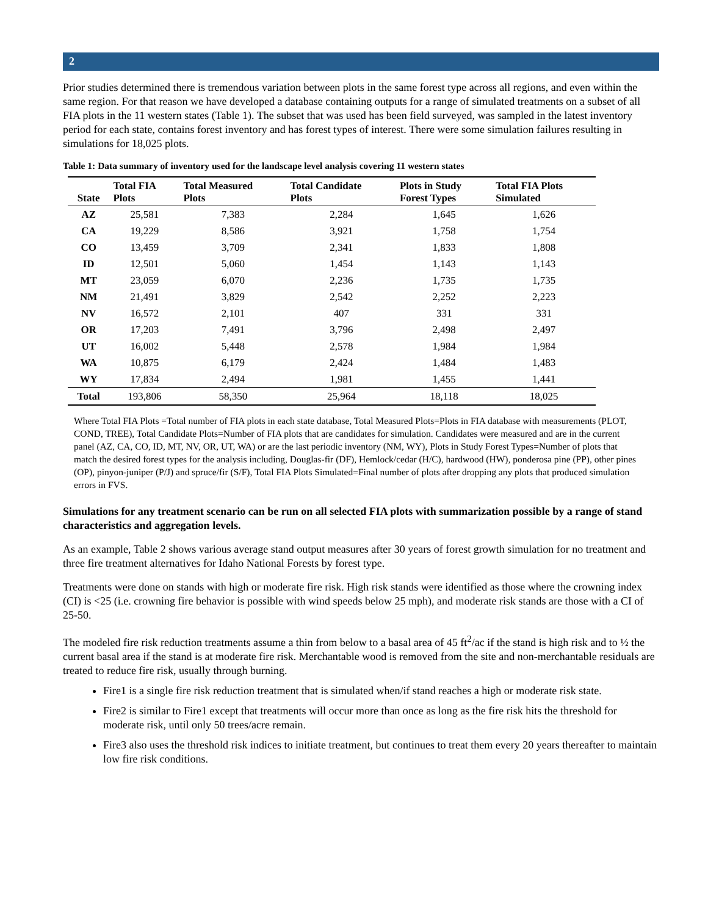2
Prior studies determined there is tremendous variation between plots in the same forest type across all regions, and even within the same region. For that reason we have developed a database containing outputs for a range of simulated treatments on a subset of all FIA plots in the 11 western states (Table 1). The subset that was used has been field surveyed, was sampled in the latest inventory period for each state, contains forest inventory and has forest types of interest. There were some simulation failures resulting in simulations for 18,025 plots.
Table 1: Data summary of inventory used for the landscape level analysis covering 11 western states
| State | Total FIA Plots | Total Measured Plots | Total Candidate Plots | Plots in Study Forest Types | Total FIA Plots Simulated |
| --- | --- | --- | --- | --- | --- |
| AZ | 25,581 | 7,383 | 2,284 | 1,645 | 1,626 |
| CA | 19,229 | 8,586 | 3,921 | 1,758 | 1,754 |
| CO | 13,459 | 3,709 | 2,341 | 1,833 | 1,808 |
| ID | 12,501 | 5,060 | 1,454 | 1,143 | 1,143 |
| MT | 23,059 | 6,070 | 2,236 | 1,735 | 1,735 |
| NM | 21,491 | 3,829 | 2,542 | 2,252 | 2,223 |
| NV | 16,572 | 2,101 | 407 | 331 | 331 |
| OR | 17,203 | 7,491 | 3,796 | 2,498 | 2,497 |
| UT | 16,002 | 5,448 | 2,578 | 1,984 | 1,984 |
| WA | 10,875 | 6,179 | 2,424 | 1,484 | 1,483 |
| WY | 17,834 | 2,494 | 1,981 | 1,455 | 1,441 |
| Total | 193,806 | 58,350 | 25,964 | 18,118 | 18,025 |
Where Total FIA Plots =Total number of FIA plots in each state database, Total Measured Plots=Plots in FIA database with measurements (PLOT, COND, TREE), Total Candidate Plots=Number of FIA plots that are candidates for simulation. Candidates were measured and are in the current panel (AZ, CA, CO, ID, MT, NV, OR, UT, WA) or are the last periodic inventory (NM, WY), Plots in Study Forest Types=Number of plots that match the desired forest types for the analysis including, Douglas-fir (DF), Hemlock/cedar (H/C), hardwood (HW), ponderosa pine (PP), other pines (OP), pinyon-juniper (P/J) and spruce/fir (S/F), Total FIA Plots Simulated=Final number of plots after dropping any plots that produced simulation errors in FVS.
Simulations for any treatment scenario can be run on all selected FIA plots with summarization possible by a range of stand characteristics and aggregation levels.
As an example, Table 2 shows various average stand output measures after 30 years of forest growth simulation for no treatment and three fire treatment alternatives for Idaho National Forests by forest type.
Treatments were done on stands with high or moderate fire risk. High risk stands were identified as those where the crowning index (CI) is <25 (i.e. crowning fire behavior is possible with wind speeds below 25 mph), and moderate risk stands are those with a CI of 25-50.
The modeled fire risk reduction treatments assume a thin from below to a basal area of 45 ft<sup>2</sup>/ac if the stand is high risk and to ½ the current basal area if the stand is at moderate fire risk. Merchantable wood is removed from the site and non-merchantable residuals are treated to reduce fire risk, usually through burning.
Fire1 is a single fire risk reduction treatment that is simulated when/if stand reaches a high or moderate risk state.
Fire2 is similar to Fire1 except that treatments will occur more than once as long as the fire risk hits the threshold for moderate risk, until only 50 trees/acre remain.
Fire3 also uses the threshold risk indices to initiate treatment, but continues to treat them every 20 years thereafter to maintain low fire risk conditions.